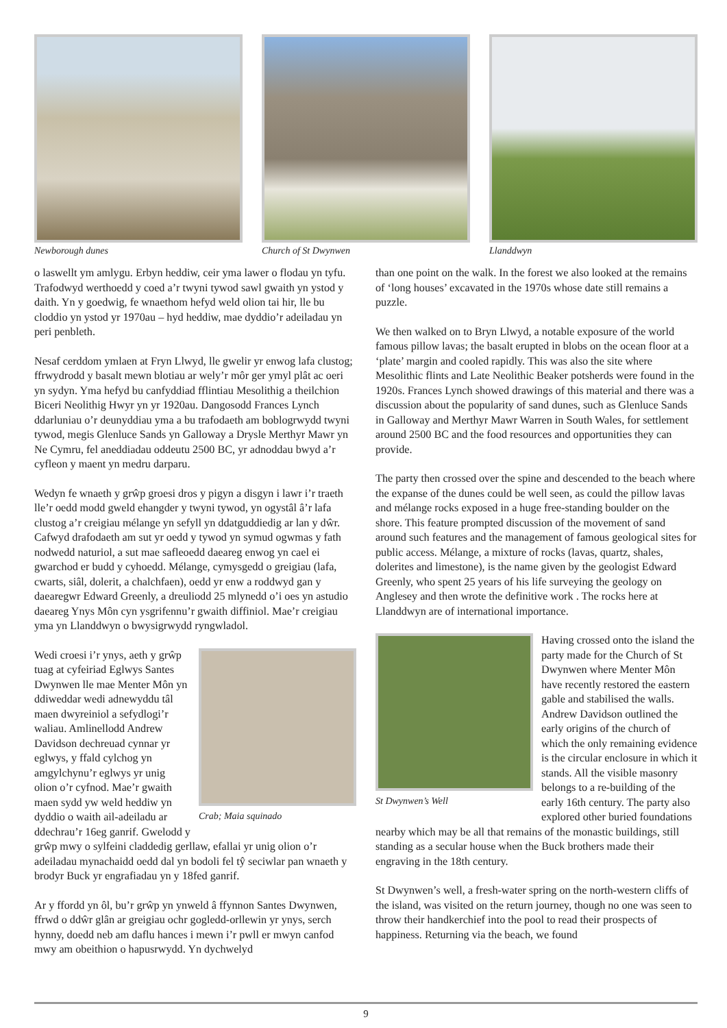Newborough dunes Church of St Dwynwen Llanddwyn
o laswellt ym amlygu. Erbyn heddiw, ceir yma lawer o flodau yn tyfu. Trafodwyd werthoedd y coed a’r twyni tywod sawl gwaith yn ystod y daith. Yn y goedwig, fe wnaethom hefyd weld olion tai hir, lle bu cloddio yn ystod yr 1970au – hyd heddiw, mae dyddio’r adeiladau yn peri penbleth.
Nesaf cerddom ymlaen at Fryn Llwyd, lle gwelir yr enwog lafa clustog; ffrwydrodd y basalt mewn blotiau ar wely’r môr ger ymyl plât ac oeri yn sydyn. Yma hefyd bu canfyddiad fflintiau Mesolithig a theilchion Biceri Neolithig Hwyr yn yr 1920au. Dangosodd Frances Lynch ddarluniau o’r deunyddiau yma a bu trafodaeth am boblogrwydd twyni tywod, megis Glenluce Sands yn Galloway a Drysle Merthyr Mawr yn Ne Cymru, fel aneddiadau oddeutu 2500 BC, yr adnoddau bwyd a’r cyfleon y maent yn medru darparu.
Wedyn fe wnaeth y grŵp groesi dros y pigyn a disgyn i lawr i’r traeth lle’r oedd modd gweld ehangder y twyni tywod, yn ogystâl â’r lafa clustog a’r creigiau mélange yn sefyll yn ddatguddiedig ar lan y dŵr. Cafwyd drafodaeth am sut yr oedd y tywod yn symud ogwmas y fath nodwedd naturiol, a sut mae safleoedd daeareg enwog yn cael ei gwarchod er budd y cyhoedd. Mélange, cymysgedd o greigiau (lafa, cwarts, siâl, dolerit, a chalchfaen), oedd yr enw a roddwyd gan y daearegwr Edward Greenly, a dreuliodd 25 mlynedd o’i oes yn astudio daeareg Ynys Môn cyn ysgrifennu’r gwaith diffiniol. Mae’r creigiau yma yn Llanddwyn o bwysigrwydd ryngwladol.
Crab; Maia squinado
Wedi croesi i’r ynys, aeth y grŵp tuag at cyfeiriad Eglwys Santes Dwynwen lle mae Menter Môn yn ddiweddar wedi adnewyddu tâl maen dwyreiniol a sefydlogi’r waliau. Amlinellodd Andrew Davidson dechreuad cynnar yr eglwys, y ffald cylchog yn amgylchynu’r eglwys yr unig olion o’r cyfnod. Mae’r gwaith maen sydd yw weld heddiw yn dyddio o waith ail-adeiladu ar ddechrau’r 16eg ganrif. Gwelodd y grŵp mwy o sylfeini claddedig gerllaw, efallai yr unig olion o’r adeiladau mynachaidd oedd dal yn bodoli fel tŷ seciwlar pan wnaeth y brodyr Buck yr engrafiadau yn y 18fed ganrif.
Ar y ffordd yn ôl, bu’r grŵp yn ynweld â ffynnon Santes Dwynwen, ffrwd o ddŵr glân ar greigiau ochr gogledd-orllewin yr ynys, serch hynny, doedd neb am daflu hances i mewn i’r pwll er mwyn canfod mwy am obeithion o hapusrwydd. Yn dychwelyd
than one point on the walk. In the forest we also looked at the remains of ‘long houses’ excavated in the 1970s whose date still remains a puzzle.
We then walked on to Bryn Llwyd, a notable exposure of the world famous pillow lavas; the basalt erupted in blobs on the ocean floor at a ‘plate’ margin and cooled rapidly. This was also the site where Mesolithic flints and Late Neolithic Beaker potsherds were found in the 1920s. Frances Lynch showed drawings of this material and there was a discussion about the popularity of sand dunes, such as Glenluce Sands in Galloway and Merthyr Mawr Warren in South Wales, for settlement around 2500 BC and the food resources and opportunities they can provide.
The party then crossed over the spine and descended to the beach where the expanse of the dunes could be well seen, as could the pillow lavas and mélange rocks exposed in a huge free-standing boulder on the shore. This feature prompted discussion of the movement of sand around such features and the management of famous geological sites for public access. Mélange, a mixture of rocks (lavas, quartz, shales, dolerites and limestone), is the name given by the geologist Edward Greenly, who spent 25 years of his life surveying the geology on Anglesey and then wrote the definitive work . The rocks here at Llanddwyn are of international importance.
St Dwynwen’s Well
Having crossed onto the island the party made for the Church of St Dwynwen where Menter Môn have recently restored the eastern gable and stabilised the walls. Andrew Davidson outlined the early origins of the church of which the only remaining evidence is the circular enclosure in which it stands. All the visible masonry belongs to a re-building of the early 16th century. The party also explored other buried foundations nearby which may be all that remains of the monastic buildings, still standing as a secular house when the Buck brothers made their engraving in the 18th century.
St Dwynwen’s well, a fresh-water spring on the north-western cliffs of the island, was visited on the return journey, though no one was seen to throw their handkerchief into the pool to read their prospects of happiness. Returning via the beach, we found
9